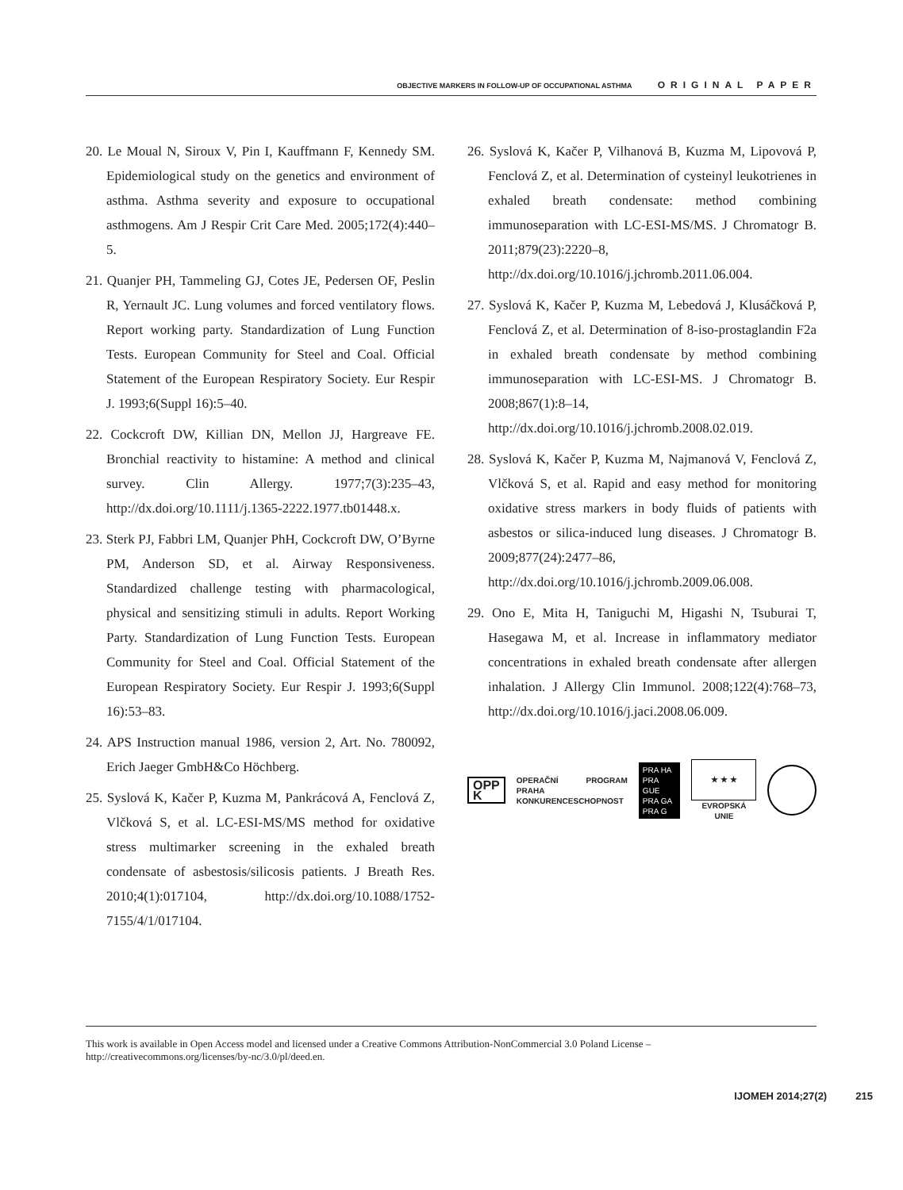OBJECTIVE MARKERS IN FOLLOW-UP OF OCCUPATIONAL ASTHMA ORIGINAL PAPER
20. Le Moual N, Siroux V, Pin I, Kauffmann F, Kennedy SM. Epidemiological study on the genetics and environment of asthma. Asthma severity and exposure to occupational asthmogens. Am J Respir Crit Care Med. 2005;172(4):440–5.
21. Quanjer PH, Tammeling GJ, Cotes JE, Pedersen OF, Peslin R, Yernault JC. Lung volumes and forced ventilatory flows. Report working party. Standardization of Lung Function Tests. European Community for Steel and Coal. Official Statement of the European Respiratory Society. Eur Respir J. 1993;6(Suppl 16):5–40.
22. Cockcroft DW, Killian DN, Mellon JJ, Hargreave FE. Bronchial reactivity to histamine: A method and clinical survey. Clin Allergy. 1977;7(3):235–43, http://dx.doi.org/10.1111/j.1365-2222.1977.tb01448.x.
23. Sterk PJ, Fabbri LM, Quanjer PhH, Cockcroft DW, O’Byrne PM, Anderson SD, et al. Airway Responsiveness. Standardized challenge testing with pharmacological, physical and sensitizing stimuli in adults. Report Working Party. Standardization of Lung Function Tests. European Community for Steel and Coal. Official Statement of the European Respiratory Society. Eur Respir J. 1993;6(Suppl 16):53–83.
24. APS Instruction manual 1986, version 2, Art. No. 780092, Erich Jaeger GmbH&Co Höchberg.
25. Syslová K, Kačer P, Kuzma M, Pankrácová A, Fenclová Z, Vlčková S, et al. LC-ESI-MS/MS method for oxidative stress multimarker screening in the exhaled breath condensate of asbestosis/silicosis patients. J Breath Res. 2010;4(1):017104, http://dx.doi.org/10.1088/1752-7155/4/1/017104.
26. Syslová K, Kačer P, Vilhanová B, Kuzma M, Lipovová P, Fenclová Z, et al. Determination of cysteinyl leukotrienes in exhaled breath condensate: method combining immunoseparation with LC-ESI-MS/MS. J Chromatogr B. 2011;879(23):2220–8, http://dx.doi.org/10.1016/j.jchromb.2011.06.004.
27. Syslová K, Kačer P, Kuzma M, Lebedová J, Klusáčková P, Fenclová Z, et al. Determination of 8-iso-prostaglandin F2a in exhaled breath condensate by method combining immunoseparation with LC-ESI-MS. J Chromatogr B. 2008;867(1):8–14, http://dx.doi.org/10.1016/j.jchromb.2008.02.019.
28. Syslová K, Kačer P, Kuzma M, Najmanová V, Fenclová Z, Vlčková S, et al. Rapid and easy method for monitoring oxidative stress markers in body fluids of patients with asbestos or silica-induced lung diseases. J Chromatogr B. 2009;877(24):2477–86, http://dx.doi.org/10.1016/j.jchromb.2009.06.008.
29. Ono E, Mita H, Taniguchi M, Higashi N, Tsuburai T, Hasegawa M, et al. Increase in inflammatory mediator concentrations in exhaled breath condensate after allergen inhalation. J Allergy Clin Immunol. 2008;122(4):768–73, http://dx.doi.org/10.1016/j.jaci.2008.06.009.
OPP
K
OPERAČNÍ PROGRAM PRAHA
KONKURENCESCHOPNOST
PRA HA
PRA GUE
PRA GA
PRA G
★ ★ ★
EVROPSKÁ UNIE
This work is available in Open Access model and licensed under a Creative Commons Attribution-NonCommercial 3.0 Poland License – http://creativecommons.org/licenses/by-nc/3.0/pl/deed.en.
IJOMEH 2014;27(2) 215